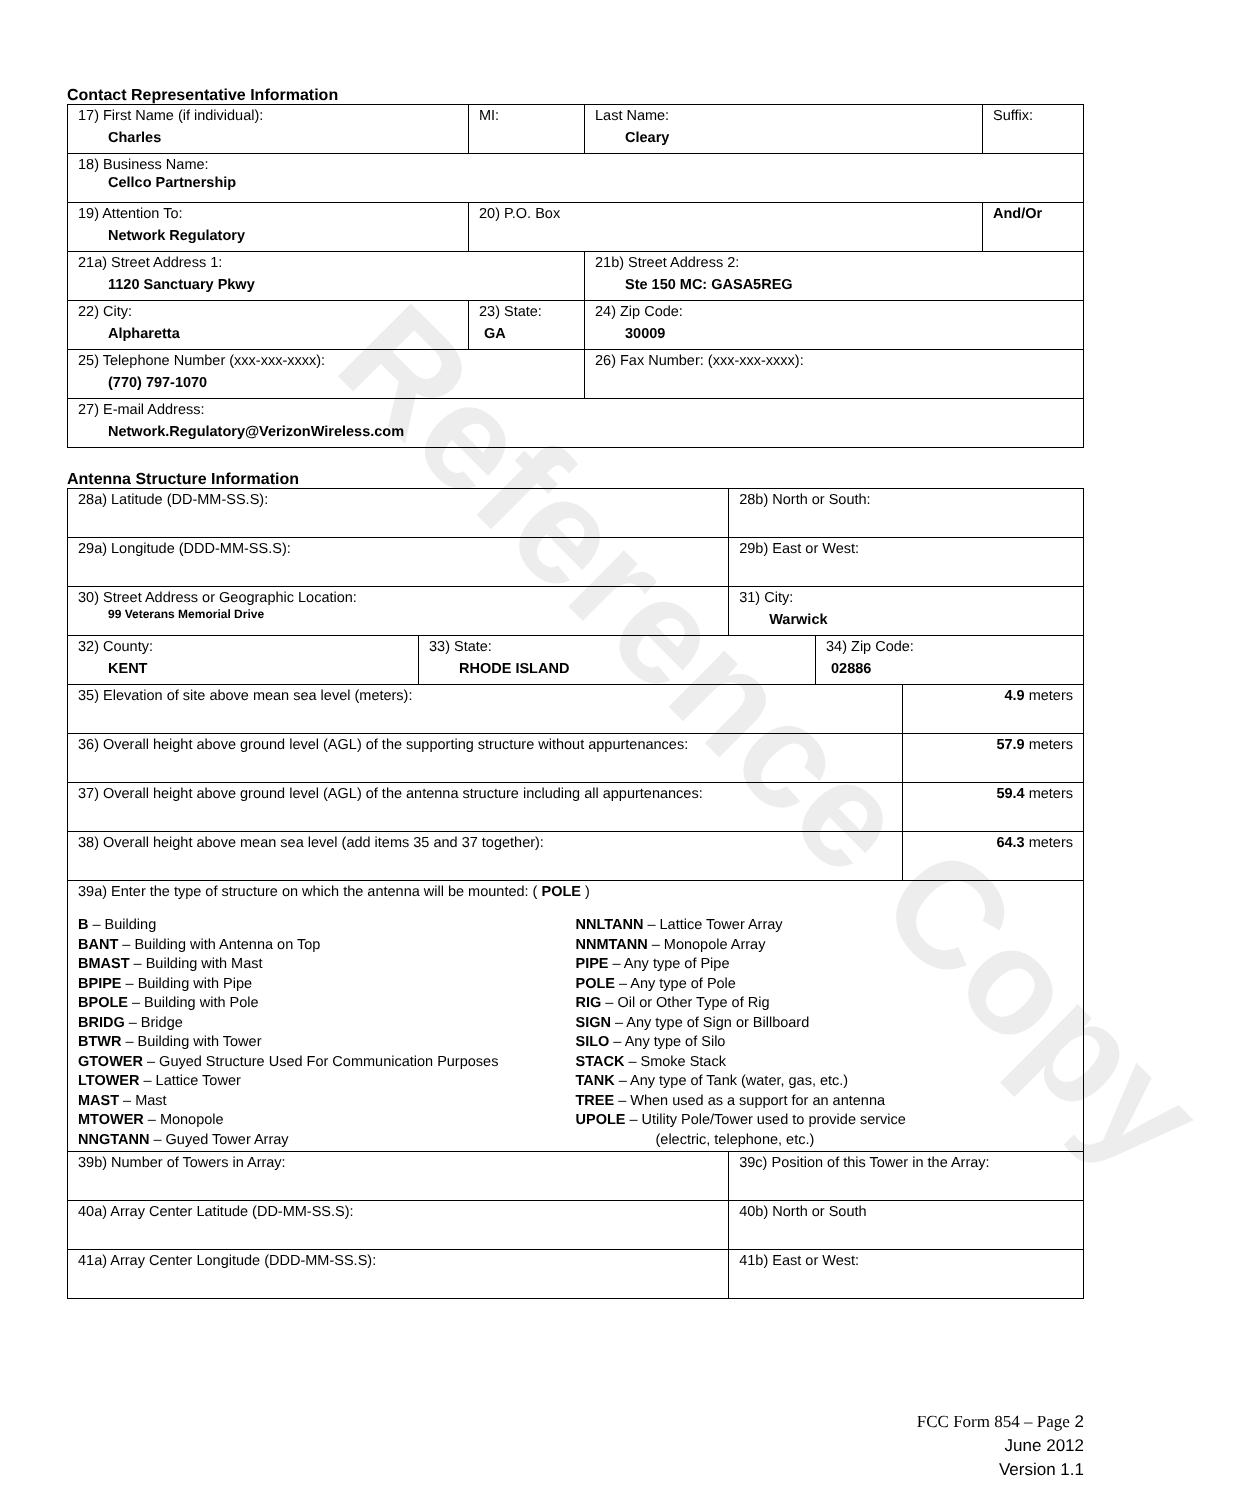Reference Copy
Contact Representative Information
| 17) First Name (if individual): Charles | MI: | Last Name: Cleary | Suffix: |
| 18) Business Name: Cellco Partnership | | | |
| 19) Attention To: Network Regulatory | 20) P.O. Box | | And/Or |
| 21a) Street Address 1: 1120 Sanctuary Pkwy | | 21b) Street Address 2: Ste 150 MC: GASA5REG | |
| 22) City: Alpharetta | 23) State: GA | 24) Zip Code: 30009 | |
| 25) Telephone Number (xxx-xxx-xxxx): (770) 797-1070 | | 26) Fax Number: (xxx-xxx-xxxx): | |
| 27) E-mail Address: Network.Regulatory@VerizonWireless.com | | | |
Antenna Structure Information
| 28a) Latitude (DD-MM-SS.S): | | 28b) North or South: | | |
| 29a) Longitude (DDD-MM-SS.S): | | 29b) East or West: | | |
| 30) Street Address or Geographic Location: 99 Veterans Memorial Drive | | 31) City: Warwick | | |
| 32) County: KENT | 33) State: RHODE ISLAND | | 34) Zip Code: 02886 | |
| 35) Elevation of site above mean sea level (meters): | | | | 4.9 meters |
| 36) Overall height above ground level (AGL) of the supporting structure without appurtenances: | | | | 57.9 meters |
| 37) Overall height above ground level (AGL) of the antenna structure including all appurtenances: | | | | 59.4 meters |
| 38) Overall height above mean sea level (add items 35 and 37 together): | | | | 64.3 meters |
| 39a) Enter the type of structure on which the antenna will be mounted: ( POLE ) B – Building BANT – Building with Antenna on Top BMAST – Building with Mast BPIPE – Building with Pipe BPOLE – Building with Pole BRIDG – Bridge BTWR – Building with Tower GTOWER – Guyed Structure Used For Communication Purposes LTOWER – Lattice Tower MAST – Mast MTOWER – Monopole NNGTANN – Guyed Tower Array NNLTANN – Lattice Tower Array NNMTANN – Monopole Array PIPE – Any type of Pipe POLE – Any type of Pole RIG – Oil or Other Type of Rig SIGN – Any type of Sign or Billboard SILO – Any type of Silo STACK – Smoke Stack TANK – Any type of Tank (water, gas, etc.) TREE – When used as a support for an antenna UPOLE – Utility Pole/Tower used to provide service (electric, telephone, etc.) | | | | |
| 39b) Number of Towers in Array: | | 39c) Position of this Tower in the Array: | | |
| 40a) Array Center Latitude (DD-MM-SS.S): | | 40b) North or South | | |
| 41a) Array Center Longitude (DDD-MM-SS.S): | | 41b) East or West: | | |
FCC Form 854 – Page 2
June 2012
Version 1.1